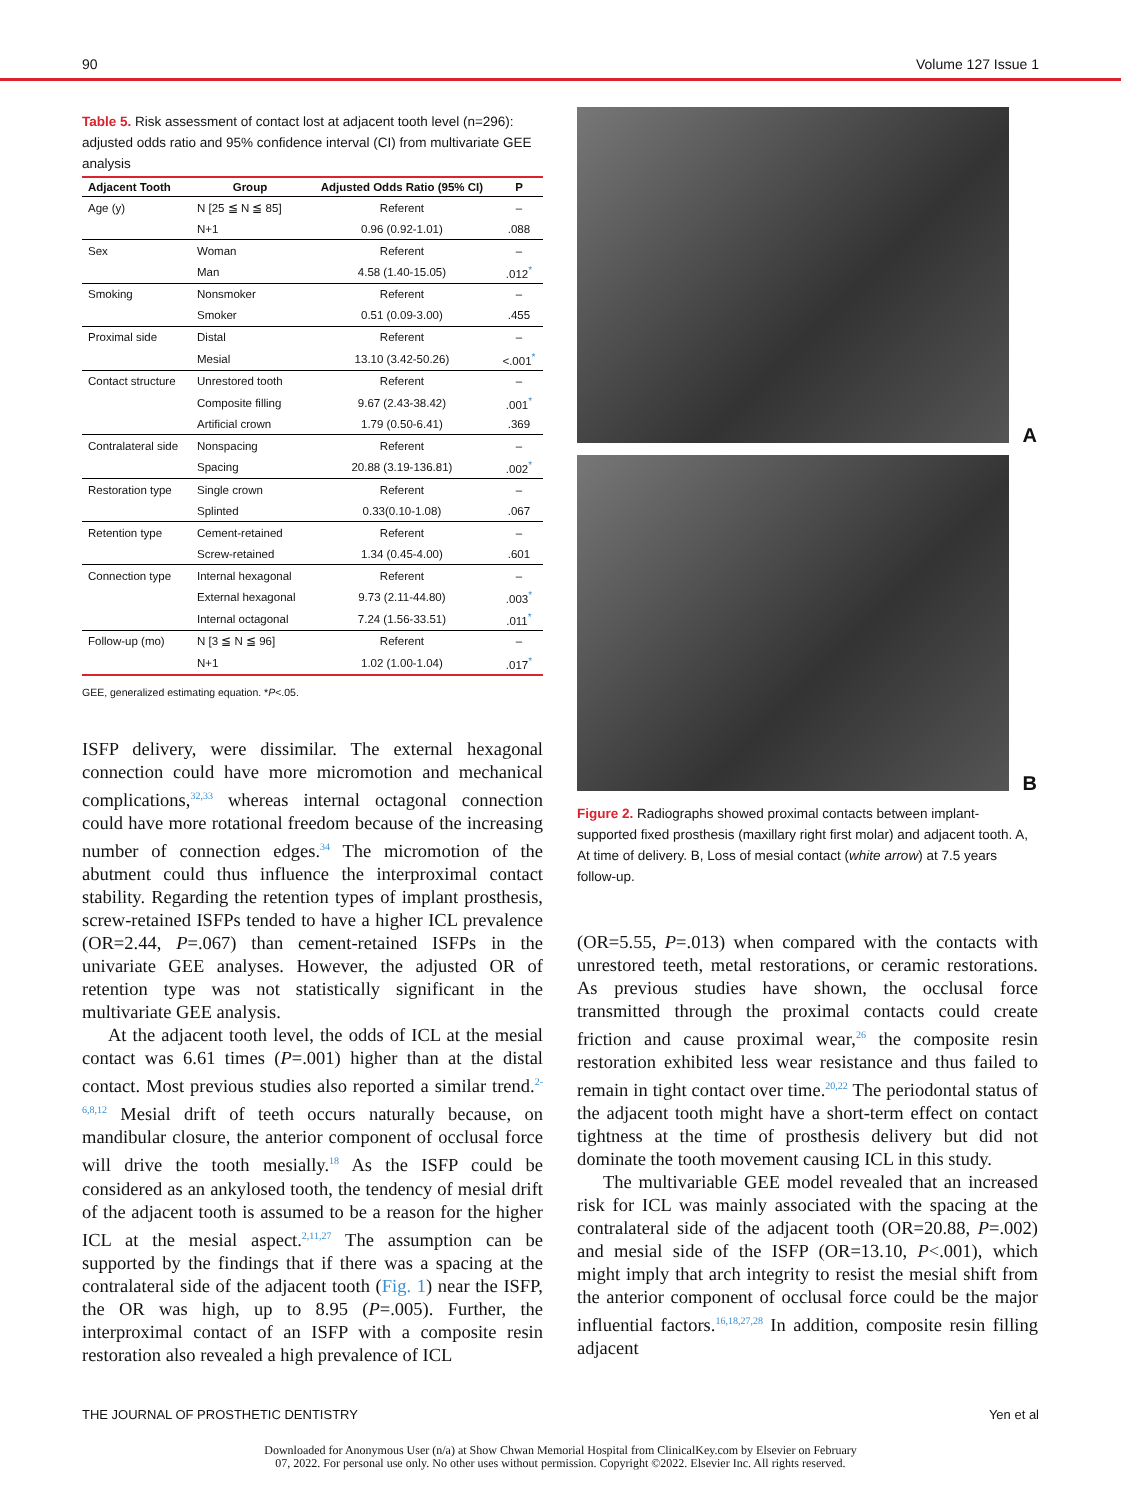90 Volume 127 Issue 1
Table 5. Risk assessment of contact lost at adjacent tooth level (n=296): adjusted odds ratio and 95% confidence interval (CI) from multivariate GEE analysis
| Adjacent Tooth | Group | Adjusted Odds Ratio (95% CI) | P |
| --- | --- | --- | --- |
| Age (y) | N [25 ≦ N ≦ 85] | Referent | – |
| | N+1 | 0.96 (0.92-1.01) | .088 |
| Sex | Woman | Referent | – |
| | Man | 4.58 (1.40-15.05) | .012<sup>*</sup> |
| Smoking | Nonsmoker | Referent | – |
| | Smoker | 0.51 (0.09-3.00) | .455 |
| Proximal side | Distal | Referent | – |
| | Mesial | 13.10 (3.42-50.26) | <.001<sup>*</sup> |
| Contact structure | Unrestored tooth | Referent | – |
| | Composite filling | 9.67 (2.43-38.42) | .001<sup>*</sup> |
| | Artificial crown | 1.79 (0.50-6.41) | .369 |
| Contralateral side | Nonspacing | Referent | – |
| | Spacing | 20.88 (3.19-136.81) | .002<sup>*</sup> |
| Restoration type | Single crown | Referent | – |
| | Splinted | 0.33(0.10-1.08) | .067 |
| Retention type | Cement-retained | Referent | – |
| | Screw-retained | 1.34 (0.45-4.00) | .601 |
| Connection type | Internal hexagonal | Referent | – |
| | External hexagonal | 9.73 (2.11-44.80) | .003<sup>*</sup> |
| | Internal octagonal | 7.24 (1.56-33.51) | .011<sup>*</sup> |
| Follow-up (mo) | N [3 ≦ N ≦ 96] | Referent | – |
| | N+1 | 1.02 (1.00-1.04) | .017<sup>*</sup> |
GEE, generalized estimating equation. *P<.05.
ISFP delivery, were dissimilar. The external hexagonal connection could have more micromotion and mechanical complications,<sup>32,33</sup> whereas internal octagonal connection could have more rotational freedom because of the increasing number of connection edges.<sup>34</sup> The micromotion of the abutment could thus influence the interproximal contact stability. Regarding the retention types of implant prosthesis, screw-retained ISFPs tended to have a higher ICL prevalence (OR=2.44, P=.067) than cement-retained ISFPs in the univariate GEE analyses. However, the adjusted OR of retention type was not statistically significant in the multivariate GEE analysis.
At the adjacent tooth level, the odds of ICL at the mesial contact was 6.61 times (P=.001) higher than at the distal contact. Most previous studies also reported a similar trend.<sup>2-6,8,12</sup> Mesial drift of teeth occurs naturally because, on mandibular closure, the anterior component of occlusal force will drive the tooth mesially.<sup>18</sup> As the ISFP could be considered as an ankylosed tooth, the tendency of mesial drift of the adjacent tooth is assumed to be a reason for the higher ICL at the mesial aspect.<sup>2,11,27</sup> The assumption can be supported by the findings that if there was a spacing at the contralateral side of the adjacent tooth (Fig. 1) near the ISFP, the OR was high, up to 8.95 (P=.005). Further, the interproximal contact of an ISFP with a composite resin restoration also revealed a high prevalence of ICL
A
B
Figure 2. Radiographs showed proximal contacts between implant-supported fixed prosthesis (maxillary right first molar) and adjacent tooth. A, At time of delivery. B, Loss of mesial contact (white arrow) at 7.5 years follow-up.
(OR=5.55, P=.013) when compared with the contacts with unrestored teeth, metal restorations, or ceramic restorations. As previous studies have shown, the occlusal force transmitted through the proximal contacts could create friction and cause proximal wear,<sup>26</sup> the composite resin restoration exhibited less wear resistance and thus failed to remain in tight contact over time.<sup>20,22</sup> The periodontal status of the adjacent tooth might have a short-term effect on contact tightness at the time of prosthesis delivery but did not dominate the tooth movement causing ICL in this study.
The multivariable GEE model revealed that an increased risk for ICL was mainly associated with the spacing at the contralateral side of the adjacent tooth (OR=20.88, P=.002) and mesial side of the ISFP (OR=13.10, P<.001), which might imply that arch integrity to resist the mesial shift from the anterior component of occlusal force could be the major influential factors.<sup>16,18,27,28</sup> In addition, composite resin filling adjacent
THE JOURNAL OF PROSTHETIC DENTISTRY Yen et al
Downloaded for Anonymous User (n/a) at Show Chwan Memorial Hospital from ClinicalKey.com by Elsevier on February
07, 2022. For personal use only. No other uses without permission. Copyright ©2022. Elsevier Inc. All rights reserved.